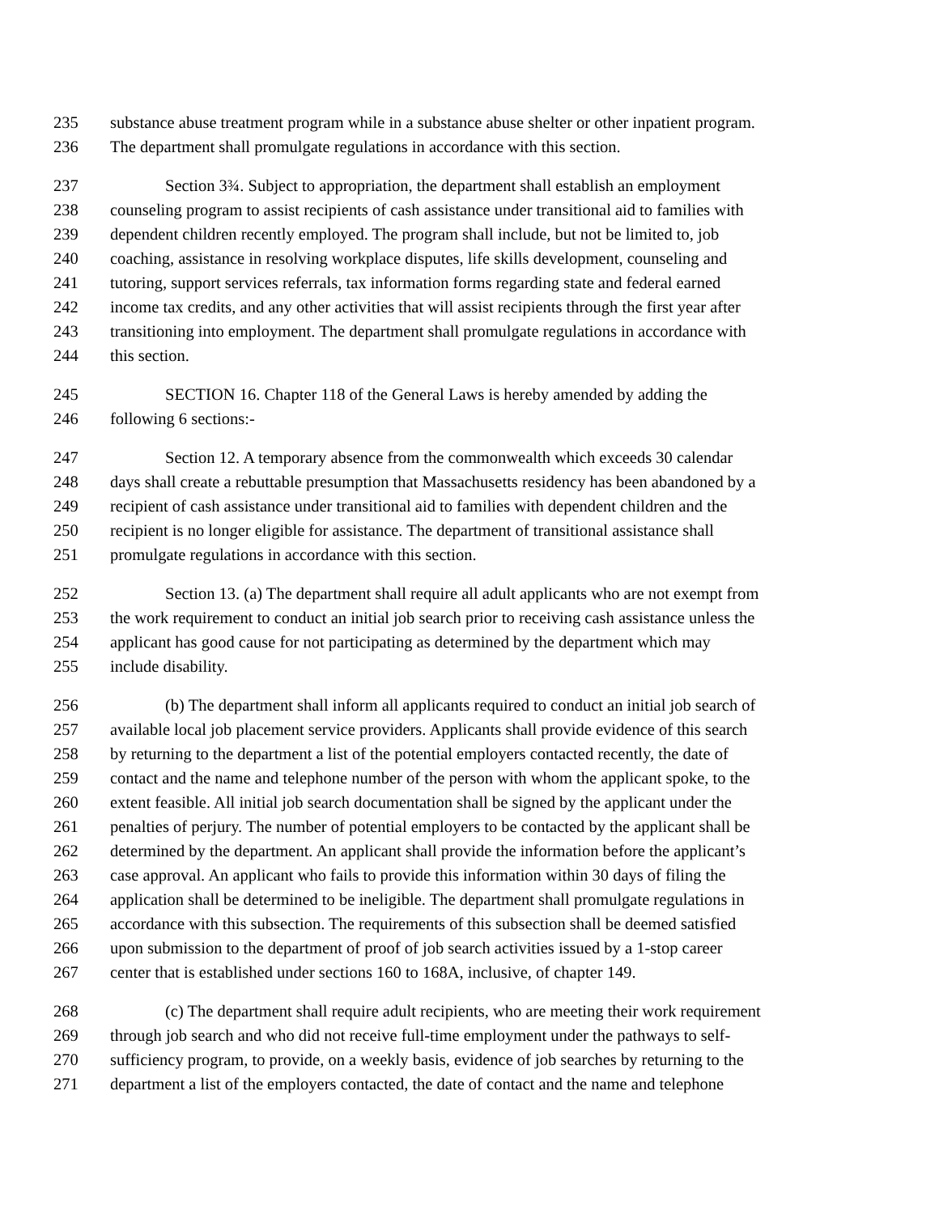235 substance abuse treatment program while in a substance abuse shelter or other inpatient program.
236 The department shall promulgate regulations in accordance with this section.
237 Section 3¾. Subject to appropriation, the department shall establish an employment
238 counseling program to assist recipients of cash assistance under transitional aid to families with
239 dependent children recently employed. The program shall include, but not be limited to, job
240 coaching, assistance in resolving workplace disputes, life skills development, counseling and
241 tutoring, support services referrals, tax information forms regarding state and federal earned
242 income tax credits, and any other activities that will assist recipients through the first year after
243 transitioning into employment. The department shall promulgate regulations in accordance with
244 this section.
245 SECTION 16. Chapter 118 of the General Laws is hereby amended by adding the
246 following 6 sections:-
247 Section 12. A temporary absence from the commonwealth which exceeds 30 calendar
248 days shall create a rebuttable presumption that Massachusetts residency has been abandoned by a
249 recipient of cash assistance under transitional aid to families with dependent children and the
250 recipient is no longer eligible for assistance. The department of transitional assistance shall
251 promulgate regulations in accordance with this section.
252 Section 13. (a) The department shall require all adult applicants who are not exempt from
253 the work requirement to conduct an initial job search prior to receiving cash assistance unless the
254 applicant has good cause for not participating as determined by the department which may
255 include disability.
256 (b) The department shall inform all applicants required to conduct an initial job search of
257 available local job placement service providers. Applicants shall provide evidence of this search
258 by returning to the department a list of the potential employers contacted recently, the date of
259 contact and the name and telephone number of the person with whom the applicant spoke, to the
260 extent feasible. All initial job search documentation shall be signed by the applicant under the
261 penalties of perjury. The number of potential employers to be contacted by the applicant shall be
262 determined by the department. An applicant shall provide the information before the applicant’s
263 case approval. An applicant who fails to provide this information within 30 days of filing the
264 application shall be determined to be ineligible. The department shall promulgate regulations in
265 accordance with this subsection. The requirements of this subsection shall be deemed satisfied
266 upon submission to the department of proof of job search activities issued by a 1-stop career
267 center that is established under sections 160 to 168A, inclusive, of chapter 149.
268 (c) The department shall require adult recipients, who are meeting their work requirement
269 through job search and who did not receive full-time employment under the pathways to self-
270 sufficiency program, to provide, on a weekly basis, evidence of job searches by returning to the
271 department a list of the employers contacted, the date of contact and the name and telephone